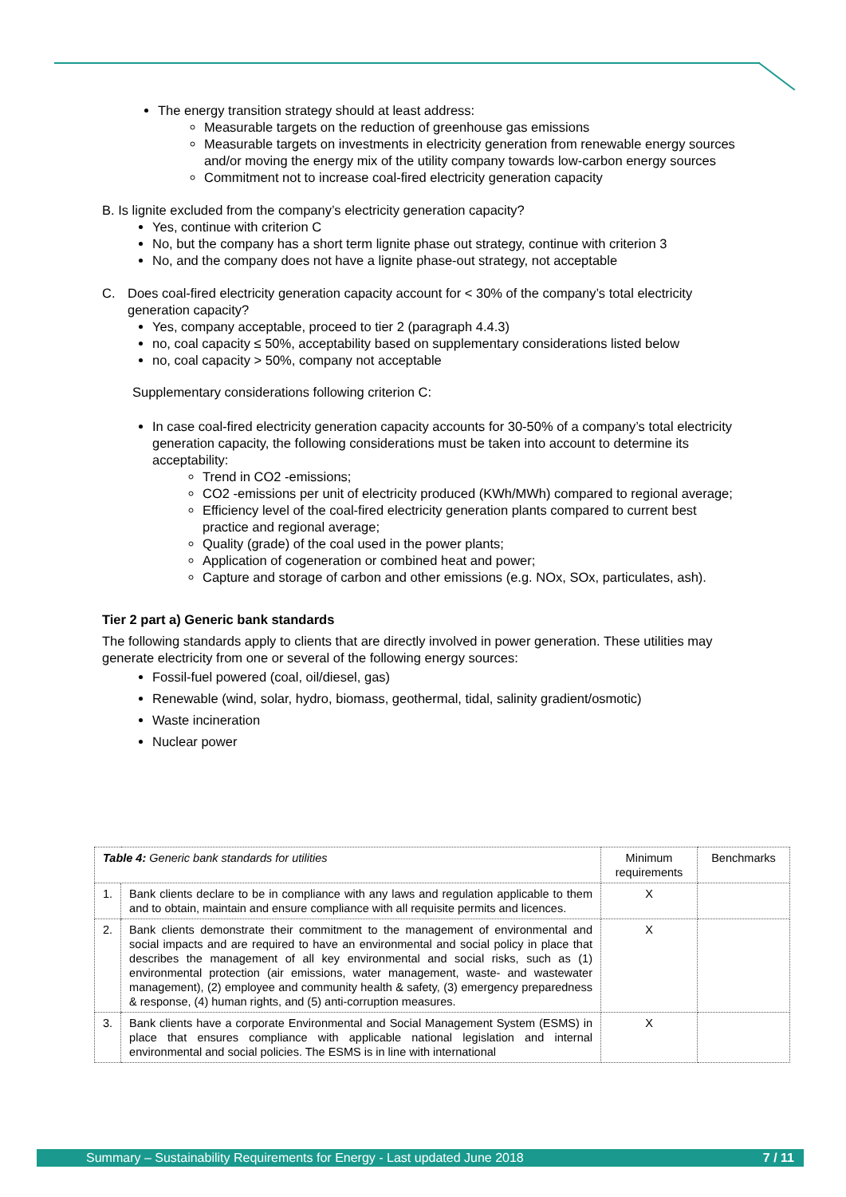The energy transition strategy should at least address:
Measurable targets on the reduction of greenhouse gas emissions
Measurable targets on investments in electricity generation from renewable energy sources and/or moving the energy mix of the utility company towards low-carbon energy sources
Commitment not to increase coal-fired electricity generation capacity
B. Is lignite excluded from the company’s electricity generation capacity?
Yes, continue with criterion C
No, but the company has a short term lignite phase out strategy, continue with criterion 3
No, and the company does not have a lignite phase-out strategy, not acceptable
C. Does coal-fired electricity generation capacity account for < 30% of the company’s total electricity generation capacity?
Yes, company acceptable, proceed to tier 2 (paragraph 4.4.3)
no, coal capacity ≤ 50%, acceptability based on supplementary considerations listed below
no, coal capacity > 50%, company not acceptable
Supplementary considerations following criterion C:
In case coal-fired electricity generation capacity accounts for 30-50% of a company’s total electricity generation capacity, the following considerations must be taken into account to determine its acceptability:
Trend in CO2 -emissions;
CO2 -emissions per unit of electricity produced (KWh/MWh) compared to regional average;
Efficiency level of the coal-fired electricity generation plants compared to current best practice and regional average;
Quality (grade) of the coal used in the power plants;
Application of cogeneration or combined heat and power;
Capture and storage of carbon and other emissions (e.g. NOx, SOx, particulates, ash).
Tier 2 part a) Generic bank standards
The following standards apply to clients that are directly involved in power generation. These utilities may generate electricity from one or several of the following energy sources:
Fossil-fuel powered (coal, oil/diesel, gas)
Renewable (wind, solar, hydro, biomass, geothermal, tidal, salinity gradient/osmotic)
Waste incineration
Nuclear power
| Table 4: Generic bank standards for utilities | | Minimum requirements | Benchmarks |
| --- | --- | --- | --- |
| 1. | Bank clients declare to be in compliance with any laws and regulation applicable to them and to obtain, maintain and ensure compliance with all requisite permits and licences. | X | |
| 2. | Bank clients demonstrate their commitment to the management of environmental and social impacts and are required to have an environmental and social policy in place that describes the management of all key environmental and social risks, such as (1) environmental protection (air emissions, water management, waste- and wastewater management), (2) employee and community health & safety, (3) emergency preparedness & response, (4) human rights, and (5) anti-corruption measures. | X | |
| 3. | Bank clients have a corporate Environmental and Social Management System (ESMS) in place that ensures compliance with applicable national legislation and internal environmental and social policies. The ESMS is in line with international | X | |
Summary – Sustainability Requirements for Energy - Last updated June 2018 7 / 11